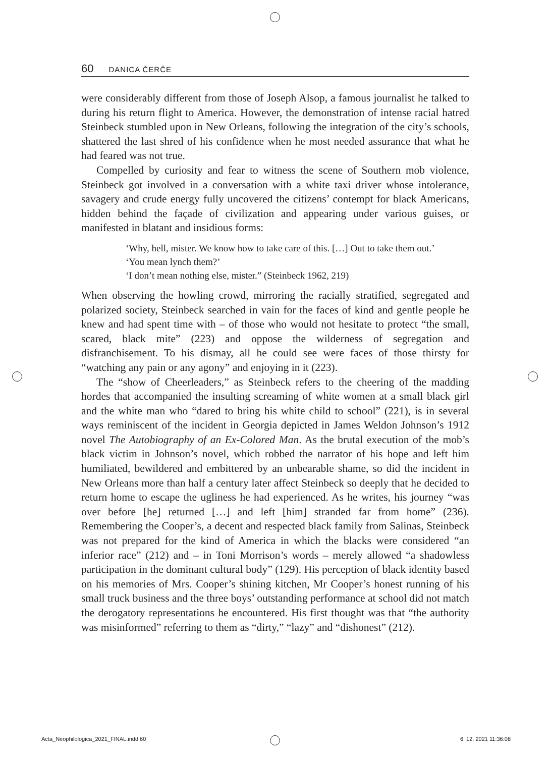60 DANICA ČERČE
were considerably different from those of Joseph Alsop, a famous journalist he talked to during his return flight to America. However, the demonstration of intense racial hatred Steinbeck stumbled upon in New Orleans, following the integration of the city’s schools, shattered the last shred of his confidence when he most needed assurance that what he had feared was not true.
Compelled by curiosity and fear to witness the scene of Southern mob violence, Steinbeck got involved in a conversation with a white taxi driver whose intolerance, savagery and crude energy fully uncovered the citizens’ contempt for black Americans, hidden behind the façade of civilization and appearing under various guises, or manifested in blatant and insidious forms:
‘Why, hell, mister. We know how to take care of this. […] Out to take them out.’
‘You mean lynch them?’
‘I don’t mean nothing else, mister.” (Steinbeck 1962, 219)
When observing the howling crowd, mirroring the racially stratified, segregated and polarized society, Steinbeck searched in vain for the faces of kind and gentle people he knew and had spent time with – of those who would not hesitate to protect “the small, scared, black mite” (223) and oppose the wilderness of segregation and disfranchisement. To his dismay, all he could see were faces of those thirsty for “watching any pain or any agony” and enjoying in it (223).
The “show of Cheerleaders,” as Steinbeck refers to the cheering of the madding hordes that accompanied the insulting screaming of white women at a small black girl and the white man who “dared to bring his white child to school” (221), is in several ways reminiscent of the incident in Georgia depicted in James Weldon Johnson’s 1912 novel The Autobiography of an Ex-Colored Man. As the brutal execution of the mob’s black victim in Johnson’s novel, which robbed the narrator of his hope and left him humiliated, bewildered and embittered by an unbearable shame, so did the incident in New Orleans more than half a century later affect Steinbeck so deeply that he decided to return home to escape the ugliness he had experienced. As he writes, his journey “was over before [he] returned […] and left [him] stranded far from home” (236). Remembering the Cooper’s, a decent and respected black family from Salinas, Steinbeck was not prepared for the kind of America in which the blacks were considered “an inferior race” (212) and – in Toni Morrison’s words – merely allowed “a shadowless participation in the dominant cultural body” (129). His perception of black identity based on his memories of Mrs. Cooper’s shining kitchen, Mr Cooper’s honest running of his small truck business and the three boys’ outstanding performance at school did not match the derogatory representations he encountered. His first thought was that “the authority was misinformed” referring to them as “dirty,” “lazy” and “dishonest” (212).
Acta_Neophilologica_2021_FINAL.indd 60 6. 12. 2021 11:36:08